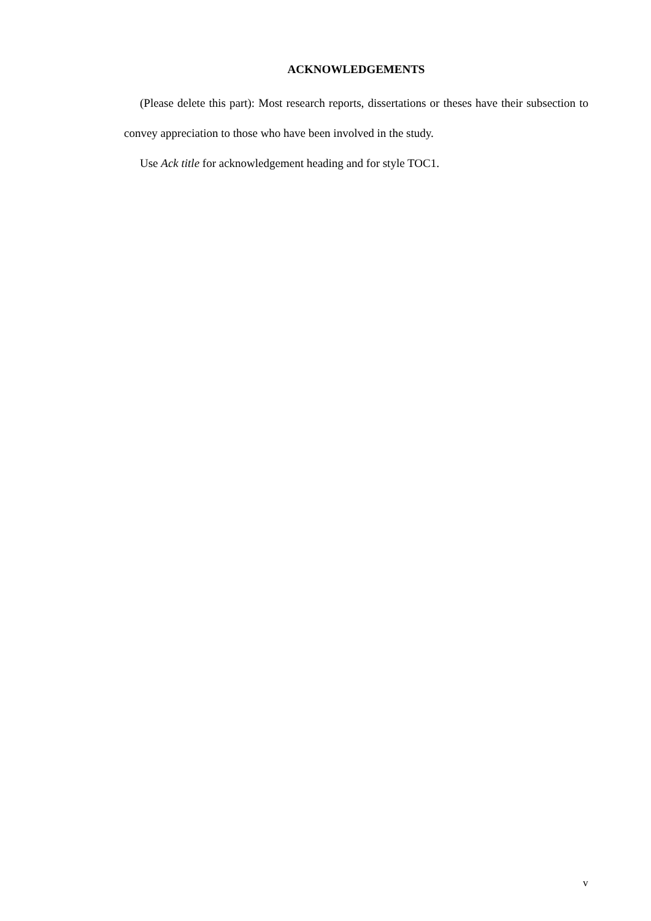ACKNOWLEDGEMENTS
(Please delete this part): Most research reports, dissertations or theses have their subsection to convey appreciation to those who have been involved in the study.
Use Ack title for acknowledgement heading and for style TOC1.
v